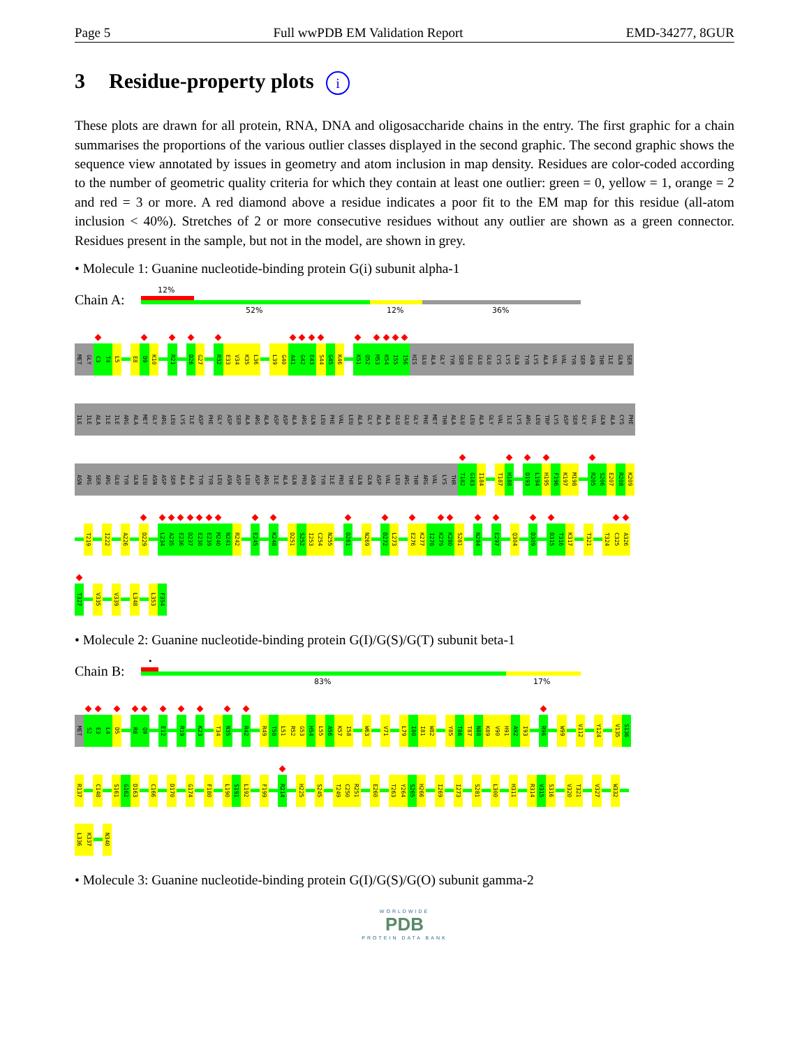Page 5 Full wwPDB EM Validation Report EMD-34277, 8GUR
3 Residue-property plots i
These plots are drawn for all protein, RNA, DNA and oligosaccharide chains in the entry. The first graphic for a chain summarises the proportions of the various outlier classes displayed in the second graphic. The second graphic shows the sequence view annotated by issues in geometry and atom inclusion in map density. Residues are color-coded according to the number of geometric quality criteria for which they contain at least one outlier: green = 0, yellow = 1, orange = 2 and red = 3 or more. A red diamond above a residue indicates a poor fit to the EM map for this residue (all-atom inclusion < 40%). Stretches of 2 or more consecutive residues without any outlier are shown as a green connector. Residues present in the sample, but not in the model, are shown in grey.
• Molecule 1: Guanine nucleotide-binding protein G(i) subunit alpha-1
Chain A:
12%
52% 12% 36%
MET GLY C3 T4 L5 E8 D9 K10 R21 D26 G27 R32 E33 V34 K35 L36 L39 G40 A41 G42 E43 S44 G45 K46 K51 Q52 M53 K54 I55 I56 HIS GLU ALA GLY TYR SER GLU GLU GLU CYS LYS GLN TYR LYS ALA VAL VAL TYR SER ASN THR ILE GLN SER
ILE ILE ALA ILE ILE ARG ALA MET GLY ARG LEU LYS ILE ASP PHE GLY ASP SER ALA ARG ALA ASP ASP ALA ARG GLN LEU PHE VAL LEU ALA GLY ALA ALA GLU GLU GLY PHE MET THR ALA GLU LEU ALA GLY VAL ILE LYS ARG LEU TRP LYS ASP SER GLY VAL GLN ALA CYS PHE
ASN ARG SER ARG GLU TYR GLN LEU ASN ASP SER ALA ALA TYR TYR LEU ASN ASP LEU ASP ARG ILE ALA GLN PRO ASN TYR ILE PRO THR GLN GLN ASP VAL LEU ARG THR ARG VAL LYS THR T182 G183 I184 T187 H188 D193 L194 H195 F196 K197 M198 R205 S206 E207 R208 K209
T219 I222 A226 D229 L234 A235 E236 D237 E238 E239 M240 N241 R242 E245 K248 D251 S252 I253 C254 N255 D261 N269 D272 L273 E276 K277 I278 K279 K280 S281 N294 E297 Q304 D309 D315 T316 K317 T321 T324 C325 A326
T327 V335 V339 L348 L353 F354
• Molecule 2: Guanine nucleotide-binding protein G(I)/G(S)/G(T) subunit beta-1
Chain B:
•
83% 17%
MET S2 E3 L4 D5 R8 Q9 E12 R19 K23 T34 N35 R42 R49 T50 L51 R52 G53 H54 L55 A56 K57 I58 W63 V71 L79 I80 I81 W82 Y85 T86 T87 N88 K89 V90 H91 A92 I93 R96 W99 V112 Y124 V135 S136
R137 C148 S161 G162 D163 C166 D170 G174 F180 L190 S191 L192 F199 R214 H225 S245 T249 C250 R251 E260 T263 Y264 S265 H266 I269 I273 S281 L300 H311 R314 V315 S316 V320 T321 V327 W332
L336 K337 N340
• Molecule 3: Guanine nucleotide-binding protein G(I)/G(S)/G(O) subunit gamma-2
WORLDWIDE
PDB
PROTEIN DATA BANK